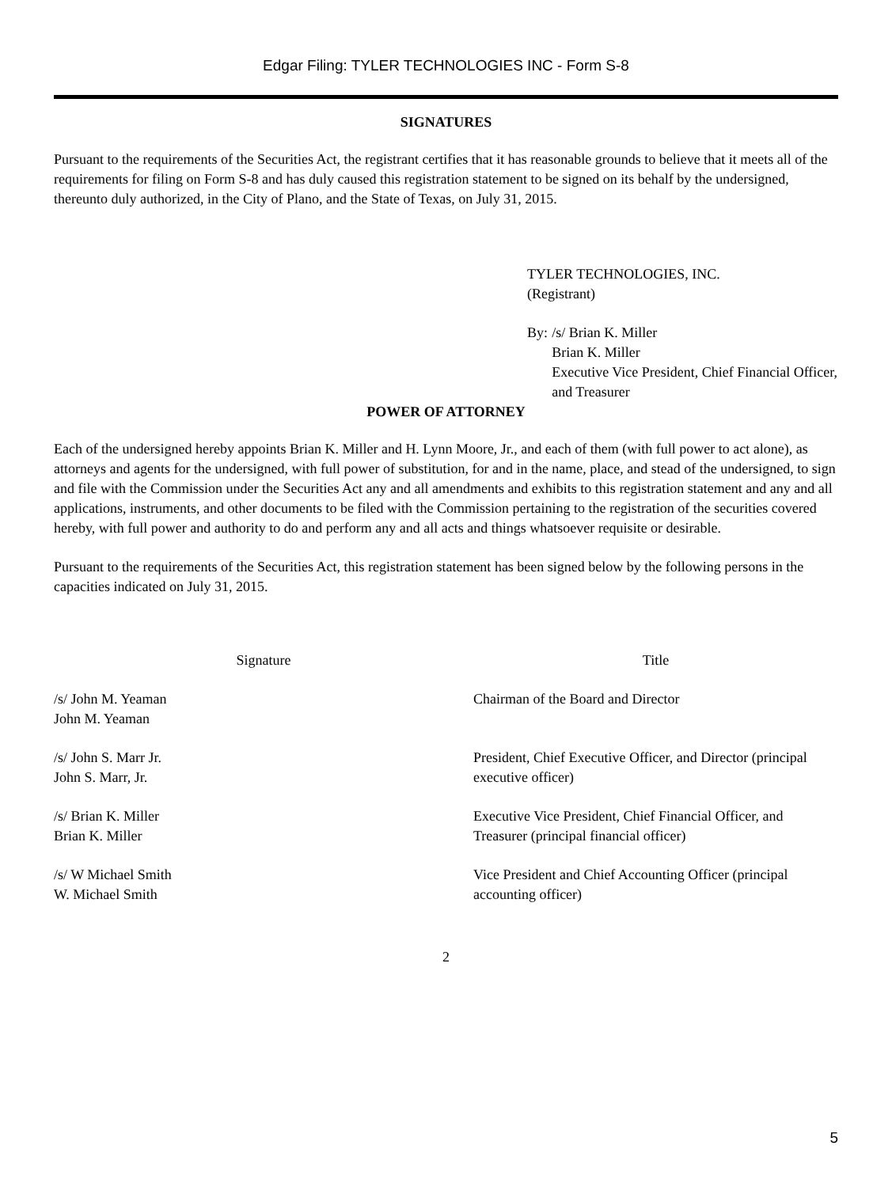Edgar Filing: TYLER TECHNOLOGIES INC - Form S-8
SIGNATURES
Pursuant to the requirements of the Securities Act, the registrant certifies that it has reasonable grounds to believe that it meets all of the requirements for filing on Form S-8 and has duly caused this registration statement to be signed on its behalf by the undersigned, thereunto duly authorized, in the City of Plano, and the State of Texas, on July 31, 2015.
TYLER TECHNOLOGIES, INC.
(Registrant)
By: /s/ Brian K. Miller
Brian K. Miller
Executive Vice President, Chief Financial Officer, and Treasurer
POWER OF ATTORNEY
Each of the undersigned hereby appoints Brian K. Miller and H. Lynn Moore, Jr., and each of them (with full power to act alone), as attorneys and agents for the undersigned, with full power of substitution, for and in the name, place, and stead of the undersigned, to sign and file with the Commission under the Securities Act any and all amendments and exhibits to this registration statement and any and all applications, instruments, and other documents to be filed with the Commission pertaining to the registration of the securities covered hereby, with full power and authority to do and perform any and all acts and things whatsoever requisite or desirable.
Pursuant to the requirements of the Securities Act, this registration statement has been signed below by the following persons in the capacities indicated on July 31, 2015.
| Signature | Title |
| --- | --- |
| /s/ John M. Yeaman John M. Yeaman | Chairman of the Board and Director |
| /s/ John S. Marr Jr. John S. Marr, Jr. | President, Chief Executive Officer, and Director (principal executive officer) |
| /s/ Brian K. Miller Brian K. Miller | Executive Vice President, Chief Financial Officer, and Treasurer (principal financial officer) |
| /s/ W Michael Smith W. Michael Smith | Vice President and Chief Accounting Officer (principal accounting officer) |
2
5